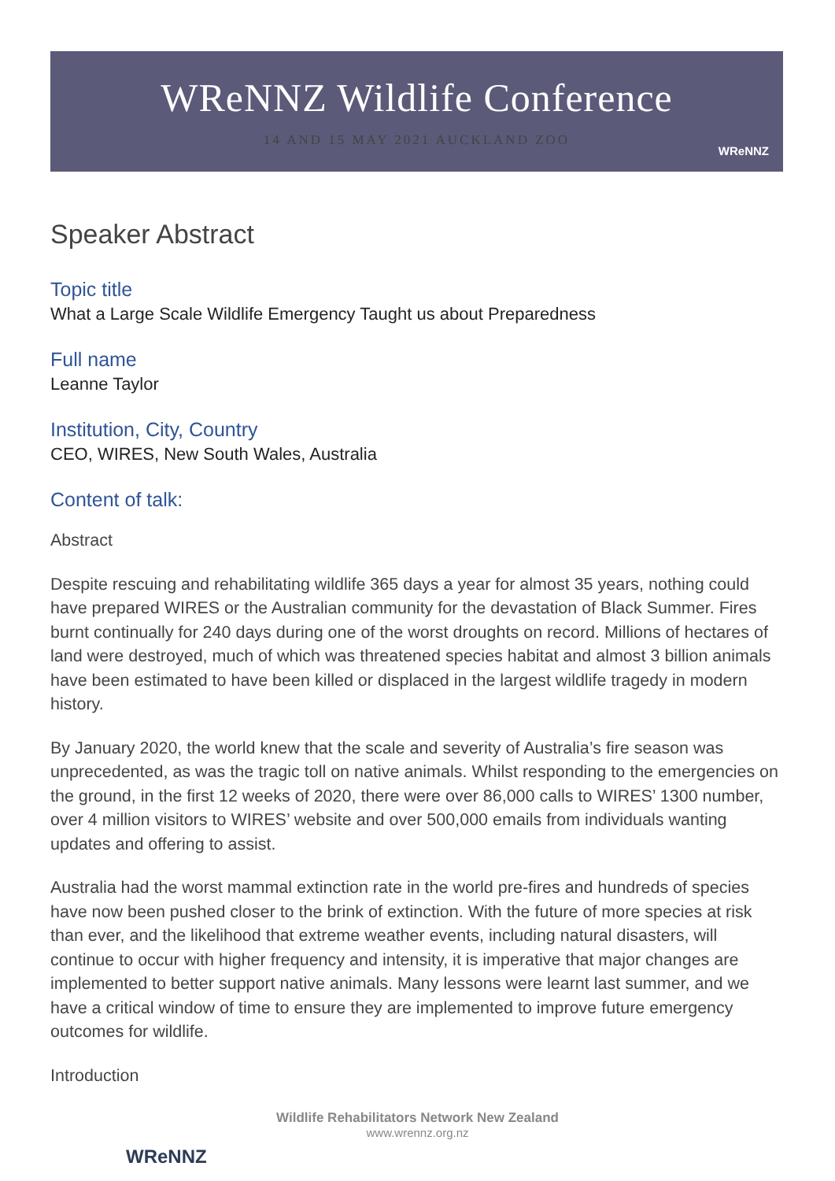WReNNZ Wildlife Conference
14 AND 15 MAY 2021 AUCKLAND ZOO
WReNNZ
Speaker Abstract
Topic title
What a Large Scale Wildlife Emergency Taught us about Preparedness
Full name
Leanne Taylor
Institution, City, Country
CEO, WIRES, New South Wales, Australia
Content of talk:
Abstract
Despite rescuing and rehabilitating wildlife 365 days a year for almost 35 years, nothing could have prepared WIRES or the Australian community for the devastation of Black Summer. Fires burnt continually for 240 days during one of the worst droughts on record. Millions of hectares of land were destroyed, much of which was threatened species habitat and almost 3 billion animals have been estimated to have been killed or displaced in the largest wildlife tragedy in modern history.
By January 2020, the world knew that the scale and severity of Australia’s fire season was unprecedented, as was the tragic toll on native animals. Whilst responding to the emergencies on the ground, in the first 12 weeks of 2020, there were over 86,000 calls to WIRES’ 1300 number, over 4 million visitors to WIRES’ website and over 500,000 emails from individuals wanting updates and offering to assist.
Australia had the worst mammal extinction rate in the world pre-fires and hundreds of species have now been pushed closer to the brink of extinction. With the future of more species at risk than ever, and the likelihood that extreme weather events, including natural disasters, will continue to occur with higher frequency and intensity, it is imperative that major changes are implemented to better support native animals. Many lessons were learnt last summer, and we have a critical window of time to ensure they are implemented to improve future emergency outcomes for wildlife.
Introduction
WReNNZ
Wildlife Rehabilitators Network New Zealand
www.wrennz.org.nz